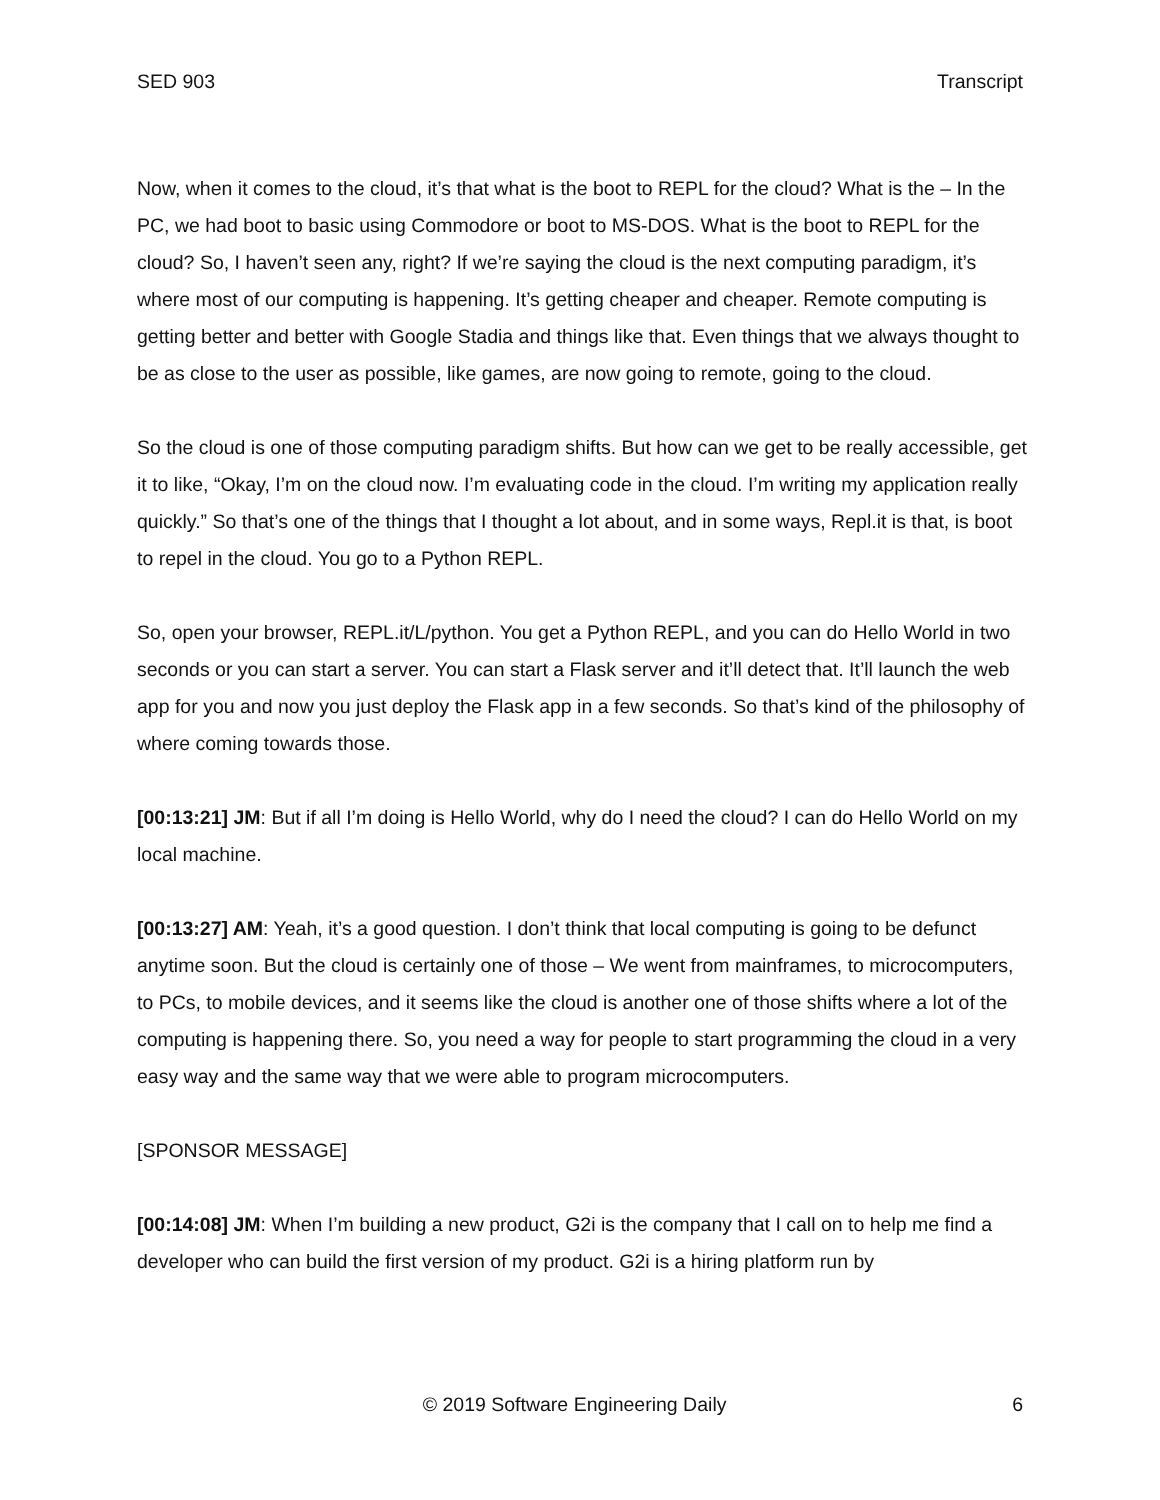SED 903 Transcript
Now, when it comes to the cloud, it’s that what is the boot to REPL for the cloud? What is the – In the PC, we had boot to basic using Commodore or boot to MS-DOS. What is the boot to REPL for the cloud? So, I haven’t seen any, right? If we’re saying the cloud is the next computing paradigm, it’s where most of our computing is happening. It’s getting cheaper and cheaper. Remote computing is getting better and better with Google Stadia and things like that. Even things that we always thought to be as close to the user as possible, like games, are now going to remote, going to the cloud.
So the cloud is one of those computing paradigm shifts. But how can we get to be really accessible, get it to like, “Okay, I’m on the cloud now. I’m evaluating code in the cloud. I’m writing my application really quickly.” So that’s one of the things that I thought a lot about, and in some ways, Repl.it is that, is boot to repel in the cloud. You go to a Python REPL.
So, open your browser, REPL.it/L/python. You get a Python REPL, and you can do Hello World in two seconds or you can start a server. You can start a Flask server and it’ll detect that. It’ll launch the web app for you and now you just deploy the Flask app in a few seconds. So that’s kind of the philosophy of where coming towards those.
[00:13:21] JM: But if all I’m doing is Hello World, why do I need the cloud? I can do Hello World on my local machine.
[00:13:27] AM: Yeah, it’s a good question. I don’t think that local computing is going to be defunct anytime soon. But the cloud is certainly one of those – We went from mainframes, to microcomputers, to PCs, to mobile devices, and it seems like the cloud is another one of those shifts where a lot of the computing is happening there. So, you need a way for people to start programming the cloud in a very easy way and the same way that we were able to program microcomputers.
[SPONSOR MESSAGE]
[00:14:08] JM: When I’m building a new product, G2i is the company that I call on to help me find a developer who can build the first version of my product. G2i is a hiring platform run by
© 2019 Software Engineering Daily 6